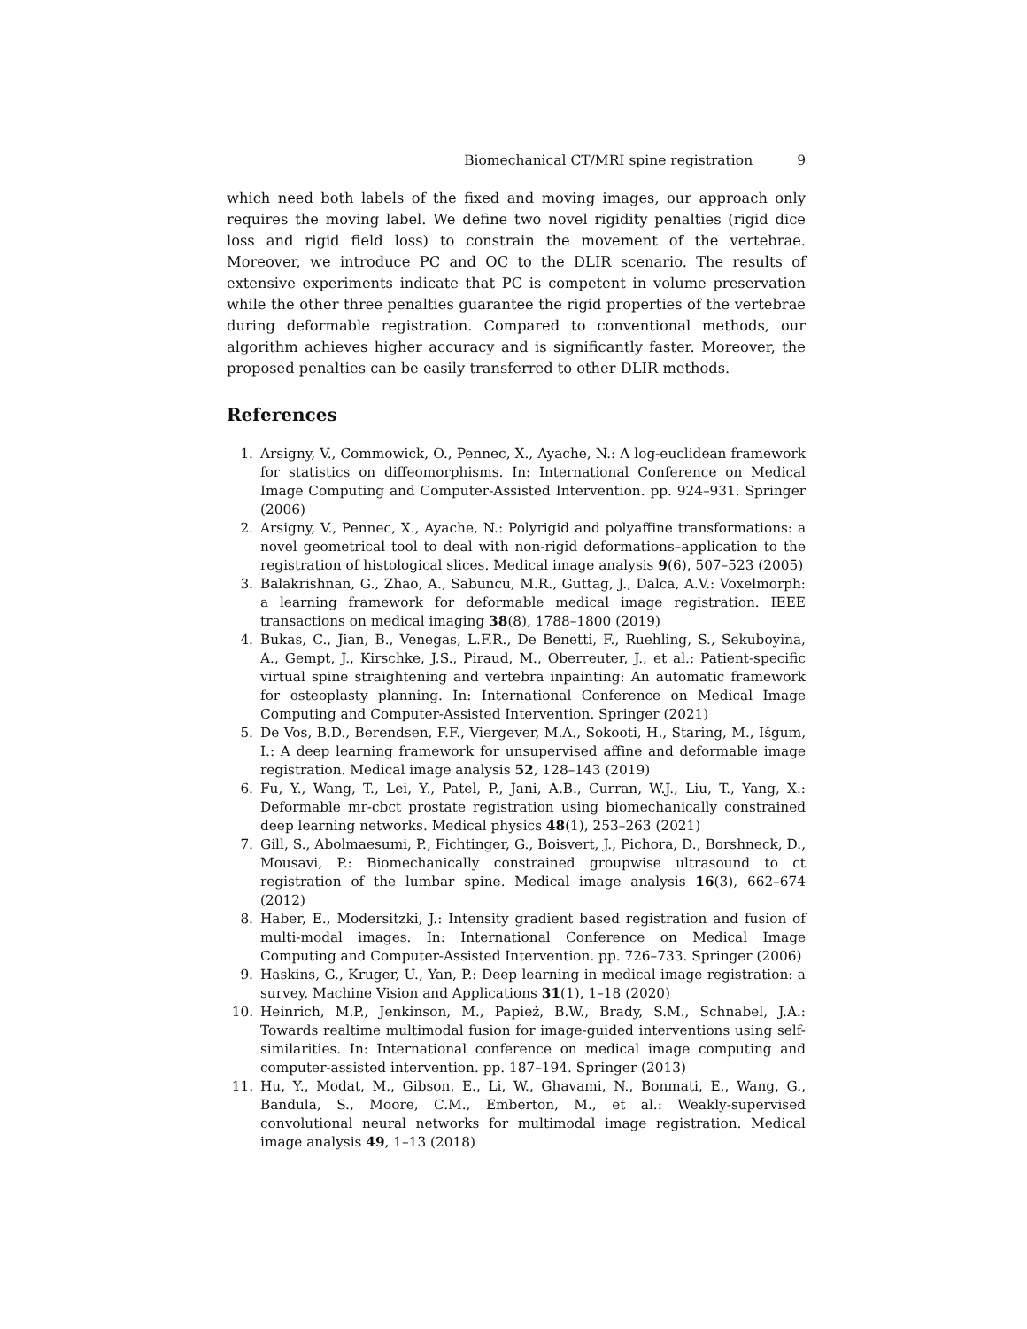Biomechanical CT/MRI spine registration 9
which need both labels of the fixed and moving images, our approach only requires the moving label. We define two novel rigidity penalties (rigid dice loss and rigid field loss) to constrain the movement of the vertebrae. Moreover, we introduce PC and OC to the DLIR scenario. The results of extensive experiments indicate that PC is competent in volume preservation while the other three penalties guarantee the rigid properties of the vertebrae during deformable registration. Compared to conventional methods, our algorithm achieves higher accuracy and is significantly faster. Moreover, the proposed penalties can be easily transferred to other DLIR methods.
References
1. Arsigny, V., Commowick, O., Pennec, X., Ayache, N.: A log-euclidean framework for statistics on diffeomorphisms. In: International Conference on Medical Image Computing and Computer-Assisted Intervention. pp. 924–931. Springer (2006)
2. Arsigny, V., Pennec, X., Ayache, N.: Polyrigid and polyaffine transformations: a novel geometrical tool to deal with non-rigid deformations–application to the registration of histological slices. Medical image analysis 9(6), 507–523 (2005)
3. Balakrishnan, G., Zhao, A., Sabuncu, M.R., Guttag, J., Dalca, A.V.: Voxelmorph: a learning framework for deformable medical image registration. IEEE transactions on medical imaging 38(8), 1788–1800 (2019)
4. Bukas, C., Jian, B., Venegas, L.F.R., De Benetti, F., Ruehling, S., Sekuboyina, A., Gempt, J., Kirschke, J.S., Piraud, M., Oberreuter, J., et al.: Patient-specific virtual spine straightening and vertebra inpainting: An automatic framework for osteoplasty planning. In: International Conference on Medical Image Computing and Computer-Assisted Intervention. Springer (2021)
5. De Vos, B.D., Berendsen, F.F., Viergever, M.A., Sokooti, H., Staring, M., Išgum, I.: A deep learning framework for unsupervised affine and deformable image registration. Medical image analysis 52, 128–143 (2019)
6. Fu, Y., Wang, T., Lei, Y., Patel, P., Jani, A.B., Curran, W.J., Liu, T., Yang, X.: Deformable mr-cbct prostate registration using biomechanically constrained deep learning networks. Medical physics 48(1), 253–263 (2021)
7. Gill, S., Abolmaesumi, P., Fichtinger, G., Boisvert, J., Pichora, D., Borshneck, D., Mousavi, P.: Biomechanically constrained groupwise ultrasound to ct registration of the lumbar spine. Medical image analysis 16(3), 662–674 (2012)
8. Haber, E., Modersitzki, J.: Intensity gradient based registration and fusion of multi-modal images. In: International Conference on Medical Image Computing and Computer-Assisted Intervention. pp. 726–733. Springer (2006)
9. Haskins, G., Kruger, U., Yan, P.: Deep learning in medical image registration: a survey. Machine Vision and Applications 31(1), 1–18 (2020)
10. Heinrich, M.P., Jenkinson, M., Papież, B.W., Brady, S.M., Schnabel, J.A.: Towards realtime multimodal fusion for image-guided interventions using self-similarities. In: International conference on medical image computing and computer-assisted intervention. pp. 187–194. Springer (2013)
11. Hu, Y., Modat, M., Gibson, E., Li, W., Ghavami, N., Bonmati, E., Wang, G., Bandula, S., Moore, C.M., Emberton, M., et al.: Weakly-supervised convolutional neural networks for multimodal image registration. Medical image analysis 49, 1–13 (2018)